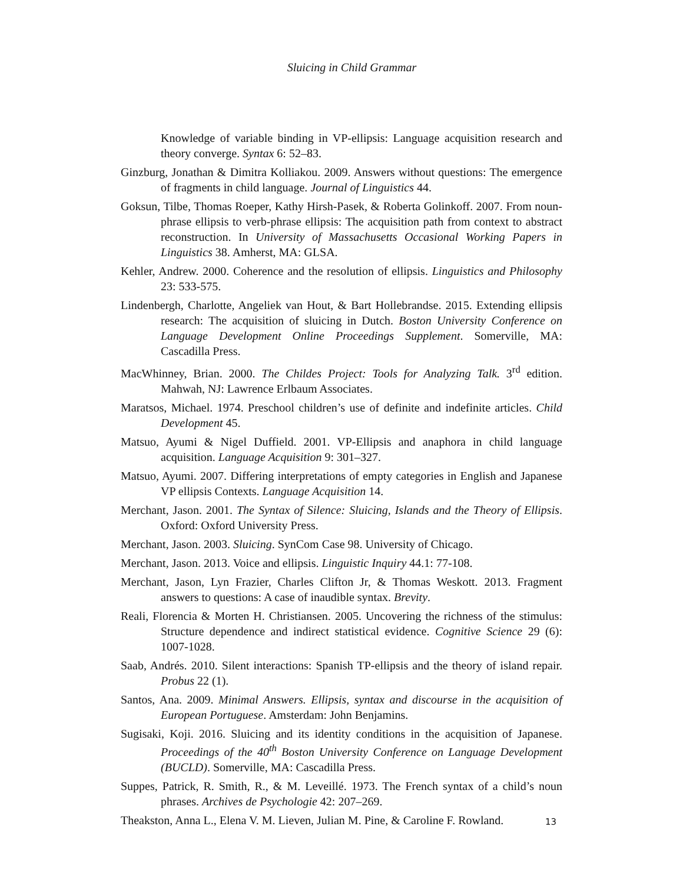Sluicing in Child Grammar
Knowledge of variable binding in VP-ellipsis: Language acquisition research and theory converge. Syntax 6: 52–83.
Ginzburg, Jonathan & Dimitra Kolliakou. 2009. Answers without questions: The emergence of fragments in child language. Journal of Linguistics 44.
Goksun, Tilbe, Thomas Roeper, Kathy Hirsh-Pasek, & Roberta Golinkoff. 2007. From noun-phrase ellipsis to verb-phrase ellipsis: The acquisition path from context to abstract reconstruction. In University of Massachusetts Occasional Working Papers in Linguistics 38. Amherst, MA: GLSA.
Kehler, Andrew. 2000. Coherence and the resolution of ellipsis. Linguistics and Philosophy 23: 533-575.
Lindenbergh, Charlotte, Angeliek van Hout, & Bart Hollebrandse. 2015. Extending ellipsis research: The acquisition of sluicing in Dutch. Boston University Conference on Language Development Online Proceedings Supplement. Somerville, MA: Cascadilla Press.
MacWhinney, Brian. 2000. The Childes Project: Tools for Analyzing Talk. 3<sup>rd</sup> edition. Mahwah, NJ: Lawrence Erlbaum Associates.
Maratsos, Michael. 1974. Preschool children’s use of definite and indefinite articles. Child Development 45.
Matsuo, Ayumi & Nigel Duffield. 2001. VP-Ellipsis and anaphora in child language acquisition. Language Acquisition 9: 301–327.
Matsuo, Ayumi. 2007. Differing interpretations of empty categories in English and Japanese VP ellipsis Contexts. Language Acquisition 14.
Merchant, Jason. 2001. The Syntax of Silence: Sluicing, Islands and the Theory of Ellipsis. Oxford: Oxford University Press.
Merchant, Jason. 2003. Sluicing. SynCom Case 98. University of Chicago.
Merchant, Jason. 2013. Voice and ellipsis. Linguistic Inquiry 44.1: 77-108.
Merchant, Jason, Lyn Frazier, Charles Clifton Jr, & Thomas Weskott. 2013. Fragment answers to questions: A case of inaudible syntax. Brevity.
Reali, Florencia & Morten H. Christiansen. 2005. Uncovering the richness of the stimulus: Structure dependence and indirect statistical evidence. Cognitive Science 29 (6): 1007-1028.
Saab, Andrés. 2010. Silent interactions: Spanish TP-ellipsis and the theory of island repair. Probus 22 (1).
Santos, Ana. 2009. Minimal Answers. Ellipsis, syntax and discourse in the acquisition of European Portuguese. Amsterdam: John Benjamins.
Sugisaki, Koji. 2016. Sluicing and its identity conditions in the acquisition of Japanese. Proceedings of the 40<sup>th</sup> Boston University Conference on Language Development (BUCLD). Somerville, MA: Cascadilla Press.
Suppes, Patrick, R. Smith, R., & M. Leveillé. 1973. The French syntax of a child’s noun phrases. Archives de Psychologie 42: 207–269.
Theakston, Anna L., Elena V. M. Lieven, Julian M. Pine, & Caroline F. Rowland.
13